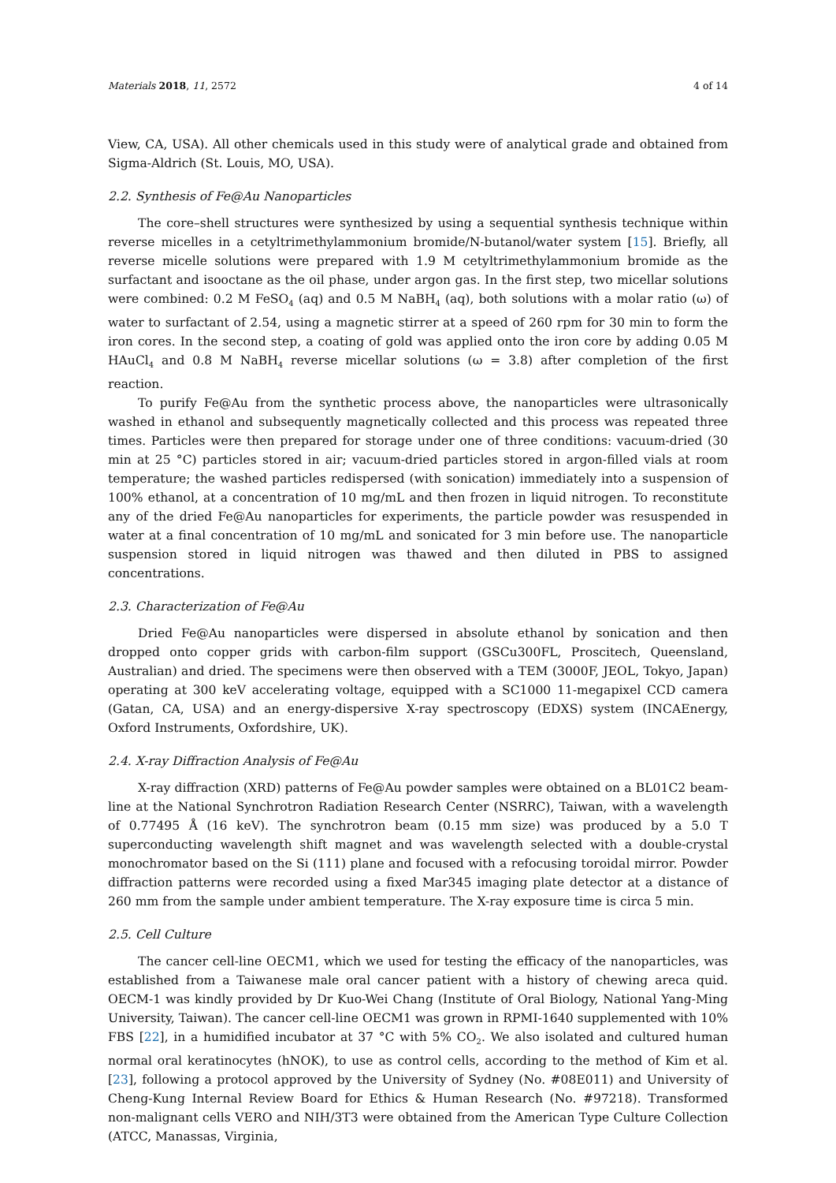Materials 2018, 11, 2572 4 of 14
View, CA, USA). All other chemicals used in this study were of analytical grade and obtained from Sigma-Aldrich (St. Louis, MO, USA).
2.2. Synthesis of Fe@Au Nanoparticles
The core–shell structures were synthesized by using a sequential synthesis technique within reverse micelles in a cetyltrimethylammonium bromide/N-butanol/water system [15]. Briefly, all reverse micelle solutions were prepared with 1.9 M cetyltrimethylammonium bromide as the surfactant and isooctane as the oil phase, under argon gas. In the first step, two micellar solutions were combined: 0.2 M FeSO<sub>4</sub> (aq) and 0.5 M NaBH<sub>4</sub> (aq), both solutions with a molar ratio (ω) of water to surfactant of 2.54, using a magnetic stirrer at a speed of 260 rpm for 30 min to form the iron cores. In the second step, a coating of gold was applied onto the iron core by adding 0.05 M HAuCl<sub>4</sub> and 0.8 M NaBH<sub>4</sub> reverse micellar solutions (ω = 3.8) after completion of the first reaction.
To purify Fe@Au from the synthetic process above, the nanoparticles were ultrasonically washed in ethanol and subsequently magnetically collected and this process was repeated three times. Particles were then prepared for storage under one of three conditions: vacuum-dried (30 min at 25 °C) particles stored in air; vacuum-dried particles stored in argon-filled vials at room temperature; the washed particles redispersed (with sonication) immediately into a suspension of 100% ethanol, at a concentration of 10 mg/mL and then frozen in liquid nitrogen. To reconstitute any of the dried Fe@Au nanoparticles for experiments, the particle powder was resuspended in water at a final concentration of 10 mg/mL and sonicated for 3 min before use. The nanoparticle suspension stored in liquid nitrogen was thawed and then diluted in PBS to assigned concentrations.
2.3. Characterization of Fe@Au
Dried Fe@Au nanoparticles were dispersed in absolute ethanol by sonication and then dropped onto copper grids with carbon-film support (GSCu300FL, Proscitech, Queensland, Australian) and dried. The specimens were then observed with a TEM (3000F, JEOL, Tokyo, Japan) operating at 300 keV accelerating voltage, equipped with a SC1000 11-megapixel CCD camera (Gatan, CA, USA) and an energy-dispersive X-ray spectroscopy (EDXS) system (INCAEnergy, Oxford Instruments, Oxfordshire, UK).
2.4. X-ray Diffraction Analysis of Fe@Au
X-ray diffraction (XRD) patterns of Fe@Au powder samples were obtained on a BL01C2 beam-line at the National Synchrotron Radiation Research Center (NSRRC), Taiwan, with a wavelength of 0.77495 Å (16 keV). The synchrotron beam (0.15 mm size) was produced by a 5.0 T superconducting wavelength shift magnet and was wavelength selected with a double-crystal monochromator based on the Si (111) plane and focused with a refocusing toroidal mirror. Powder diffraction patterns were recorded using a fixed Mar345 imaging plate detector at a distance of 260 mm from the sample under ambient temperature. The X-ray exposure time is circa 5 min.
2.5. Cell Culture
The cancer cell-line OECM1, which we used for testing the efficacy of the nanoparticles, was established from a Taiwanese male oral cancer patient with a history of chewing areca quid. OECM-1 was kindly provided by Dr Kuo-Wei Chang (Institute of Oral Biology, National Yang-Ming University, Taiwan). The cancer cell-line OECM1 was grown in RPMI-1640 supplemented with 10% FBS [22], in a humidified incubator at 37 °C with 5% CO<sub>2</sub>. We also isolated and cultured human normal oral keratinocytes (hNOK), to use as control cells, according to the method of Kim et al. [23], following a protocol approved by the University of Sydney (No. #08E011) and University of Cheng-Kung Internal Review Board for Ethics & Human Research (No. #97218). Transformed non-malignant cells VERO and NIH/3T3 were obtained from the American Type Culture Collection (ATCC, Manassas, Virginia,